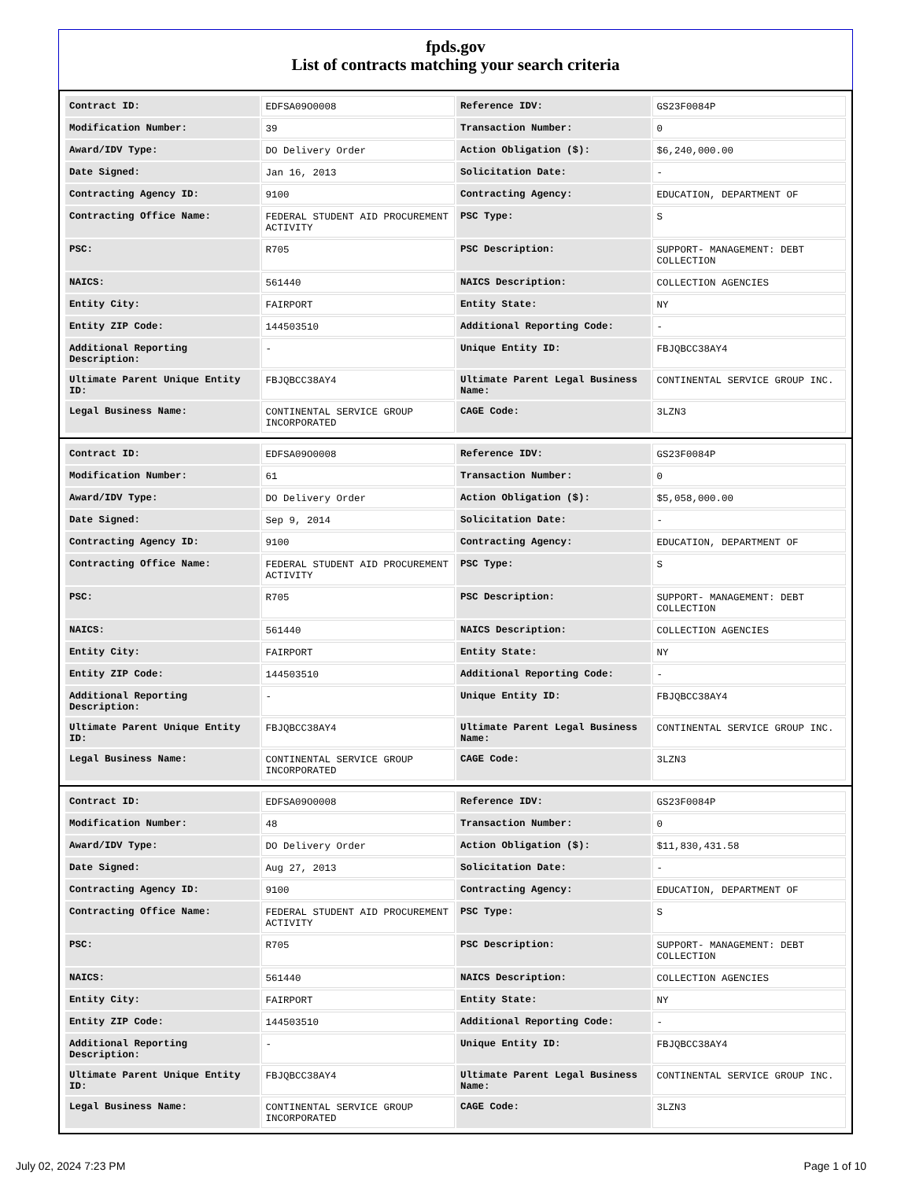fpds.gov
List of contracts matching your search criteria
| Contract ID: | EDFSA09O0008 | Reference IDV: | GS23F0084P |
| Modification Number: | 39 | Transaction Number: | 0 |
| Award/IDV Type: | DO Delivery Order | Action Obligation ($): | $6,240,000.00 |
| Date Signed: | Jan 16, 2013 | Solicitation Date: | - |
| Contracting Agency ID: | 9100 | Contracting Agency: | EDUCATION, DEPARTMENT OF |
| Contracting Office Name: | FEDERAL STUDENT AID PROCUREMENT ACTIVITY | PSC Type: | S |
| PSC: | R705 | PSC Description: | SUPPORT- MANAGEMENT: DEBT COLLECTION |
| NAICS: | 561440 | NAICS Description: | COLLECTION AGENCIES |
| Entity City: | FAIRPORT | Entity State: | NY |
| Entity ZIP Code: | 144503510 | Additional Reporting Code: | - |
| Additional Reporting Description: | - | Unique Entity ID: | FBJQBCC38AY4 |
| Ultimate Parent Unique Entity ID: | FBJQBCC38AY4 | Ultimate Parent Legal Business Name: | CONTINENTAL SERVICE GROUP INC. |
| Legal Business Name: | CONTINENTAL SERVICE GROUP INCORPORATED | CAGE Code: | 3LZN3 |
| Contract ID: | EDFSA09O0008 | Reference IDV: | GS23F0084P |
| Modification Number: | 61 | Transaction Number: | 0 |
| Award/IDV Type: | DO Delivery Order | Action Obligation ($): | $5,058,000.00 |
| Date Signed: | Sep 9, 2014 | Solicitation Date: | - |
| Contracting Agency ID: | 9100 | Contracting Agency: | EDUCATION, DEPARTMENT OF |
| Contracting Office Name: | FEDERAL STUDENT AID PROCUREMENT ACTIVITY | PSC Type: | S |
| PSC: | R705 | PSC Description: | SUPPORT- MANAGEMENT: DEBT COLLECTION |
| NAICS: | 561440 | NAICS Description: | COLLECTION AGENCIES |
| Entity City: | FAIRPORT | Entity State: | NY |
| Entity ZIP Code: | 144503510 | Additional Reporting Code: | - |
| Additional Reporting Description: | - | Unique Entity ID: | FBJQBCC38AY4 |
| Ultimate Parent Unique Entity ID: | FBJQBCC38AY4 | Ultimate Parent Legal Business Name: | CONTINENTAL SERVICE GROUP INC. |
| Legal Business Name: | CONTINENTAL SERVICE GROUP INCORPORATED | CAGE Code: | 3LZN3 |
| Contract ID: | EDFSA09O0008 | Reference IDV: | GS23F0084P |
| Modification Number: | 48 | Transaction Number: | 0 |
| Award/IDV Type: | DO Delivery Order | Action Obligation ($): | $11,830,431.58 |
| Date Signed: | Aug 27, 2013 | Solicitation Date: | - |
| Contracting Agency ID: | 9100 | Contracting Agency: | EDUCATION, DEPARTMENT OF |
| Contracting Office Name: | FEDERAL STUDENT AID PROCUREMENT ACTIVITY | PSC Type: | S |
| PSC: | R705 | PSC Description: | SUPPORT- MANAGEMENT: DEBT COLLECTION |
| NAICS: | 561440 | NAICS Description: | COLLECTION AGENCIES |
| Entity City: | FAIRPORT | Entity State: | NY |
| Entity ZIP Code: | 144503510 | Additional Reporting Code: | - |
| Additional Reporting Description: | - | Unique Entity ID: | FBJQBCC38AY4 |
| Ultimate Parent Unique Entity ID: | FBJQBCC38AY4 | Ultimate Parent Legal Business Name: | CONTINENTAL SERVICE GROUP INC. |
| Legal Business Name: | CONTINENTAL SERVICE GROUP INCORPORATED | CAGE Code: | 3LZN3 |
July 02, 2024 7:23 PM Page 1 of 10